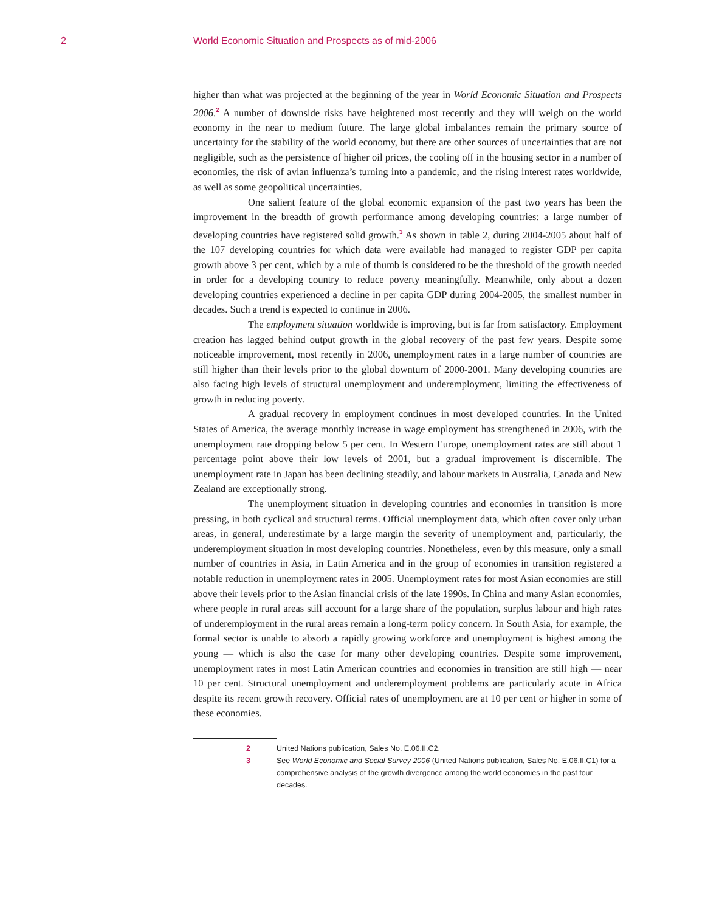2
World Economic Situation and Prospects as of mid-2006
higher than what was projected at the beginning of the year in World Economic Situation and Prospects 2006.<sup>2</sup> A number of downside risks have heightened most recently and they will weigh on the world economy in the near to medium future. The large global imbalances remain the primary source of uncertainty for the stability of the world economy, but there are other sources of uncertainties that are not negligible, such as the persistence of higher oil prices, the cooling off in the housing sector in a number of economies, the risk of avian influenza’s turning into a pandemic, and the rising interest rates worldwide, as well as some geopolitical uncertainties.
One salient feature of the global economic expansion of the past two years has been the improvement in the breadth of growth performance among developing countries: a large number of developing countries have registered solid growth.<sup>3</sup> As shown in table 2, during 2004-2005 about half of the 107 developing countries for which data were available had managed to register GDP per capita growth above 3 per cent, which by a rule of thumb is considered to be the threshold of the growth needed in order for a developing country to reduce poverty meaningfully. Meanwhile, only about a dozen developing countries experienced a decline in per capita GDP during 2004-2005, the smallest number in decades. Such a trend is expected to continue in 2006.
The employment situation worldwide is improving, but is far from satisfactory. Employment creation has lagged behind output growth in the global recovery of the past few years. Despite some noticeable improvement, most recently in 2006, unemployment rates in a large number of countries are still higher than their levels prior to the global downturn of 2000-2001. Many developing countries are also facing high levels of structural unemployment and underemployment, limiting the effectiveness of growth in reducing poverty.
A gradual recovery in employment continues in most developed countries. In the United States of America, the average monthly increase in wage employment has strengthened in 2006, with the unemployment rate dropping below 5 per cent. In Western Europe, unemployment rates are still about 1 percentage point above their low levels of 2001, but a gradual improvement is discernible. The unemployment rate in Japan has been declining steadily, and labour markets in Australia, Canada and New Zealand are exceptionally strong.
The unemployment situation in developing countries and economies in transition is more pressing, in both cyclical and structural terms. Official unemployment data, which often cover only urban areas, in general, underestimate by a large margin the severity of unemployment and, particularly, the underemployment situation in most developing countries. Nonetheless, even by this measure, only a small number of countries in Asia, in Latin America and in the group of economies in transition registered a notable reduction in unemployment rates in 2005. Unemployment rates for most Asian economies are still above their levels prior to the Asian financial crisis of the late 1990s. In China and many Asian economies, where people in rural areas still account for a large share of the population, surplus labour and high rates of underemployment in the rural areas remain a long-term policy concern. In South Asia, for example, the formal sector is unable to absorb a rapidly growing workforce and unemployment is highest among the young — which is also the case for many other developing countries. Despite some improvement, unemployment rates in most Latin American countries and economies in transition are still high — near 10 per cent. Structural unemployment and underemployment problems are particularly acute in Africa despite its recent growth recovery. Official rates of unemployment are at 10 per cent or higher in some of these economies.
2 United Nations publication, Sales No. E.06.II.C2.
3 See World Economic and Social Survey 2006 (United Nations publication, Sales No. E.06.II.C1) for a comprehensive analysis of the growth divergence among the world economies in the past four decades.